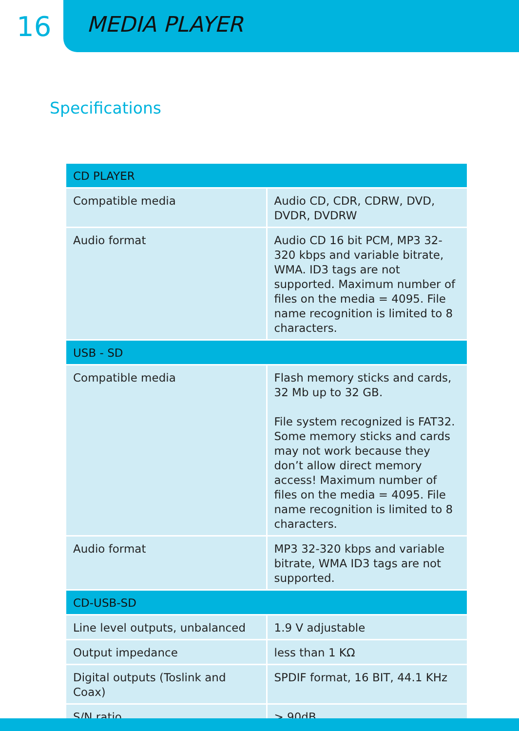16
MEDIA PLAYER
Specifications
| CD PLAYER | |
| --- | --- |
| Compatible media | Audio CD, CDR, CDRW, DVD, DVDR, DVDRW |
| Audio format | Audio CD 16 bit PCM, MP3 32-320 kbps and variable bitrate, WMA. ID3 tags are not supported. Maximum number of files on the media = 4095. File name recognition is limited to 8 characters. |
| USB - SD | |
| Compatible media | Flash memory sticks and cards, 32 Mb up to 32 GB. File system recognized is FAT32. Some memory sticks and cards may not work because they don’t allow direct memory access! Maximum number of files on the media = 4095. File name recognition is limited to 8 characters. |
| Audio format | MP3 32-320 kbps and variable bitrate, WMA ID3 tags are not supported. |
| CD-USB-SD | |
| Line level outputs, unbalanced | 1.9 V adjustable |
| Output impedance | less than 1 KΩ |
| Digital outputs (Toslink and Coax) | SPDIF format, 16 BIT, 44.1 KHz |
| S/N ratio | > 90dB |